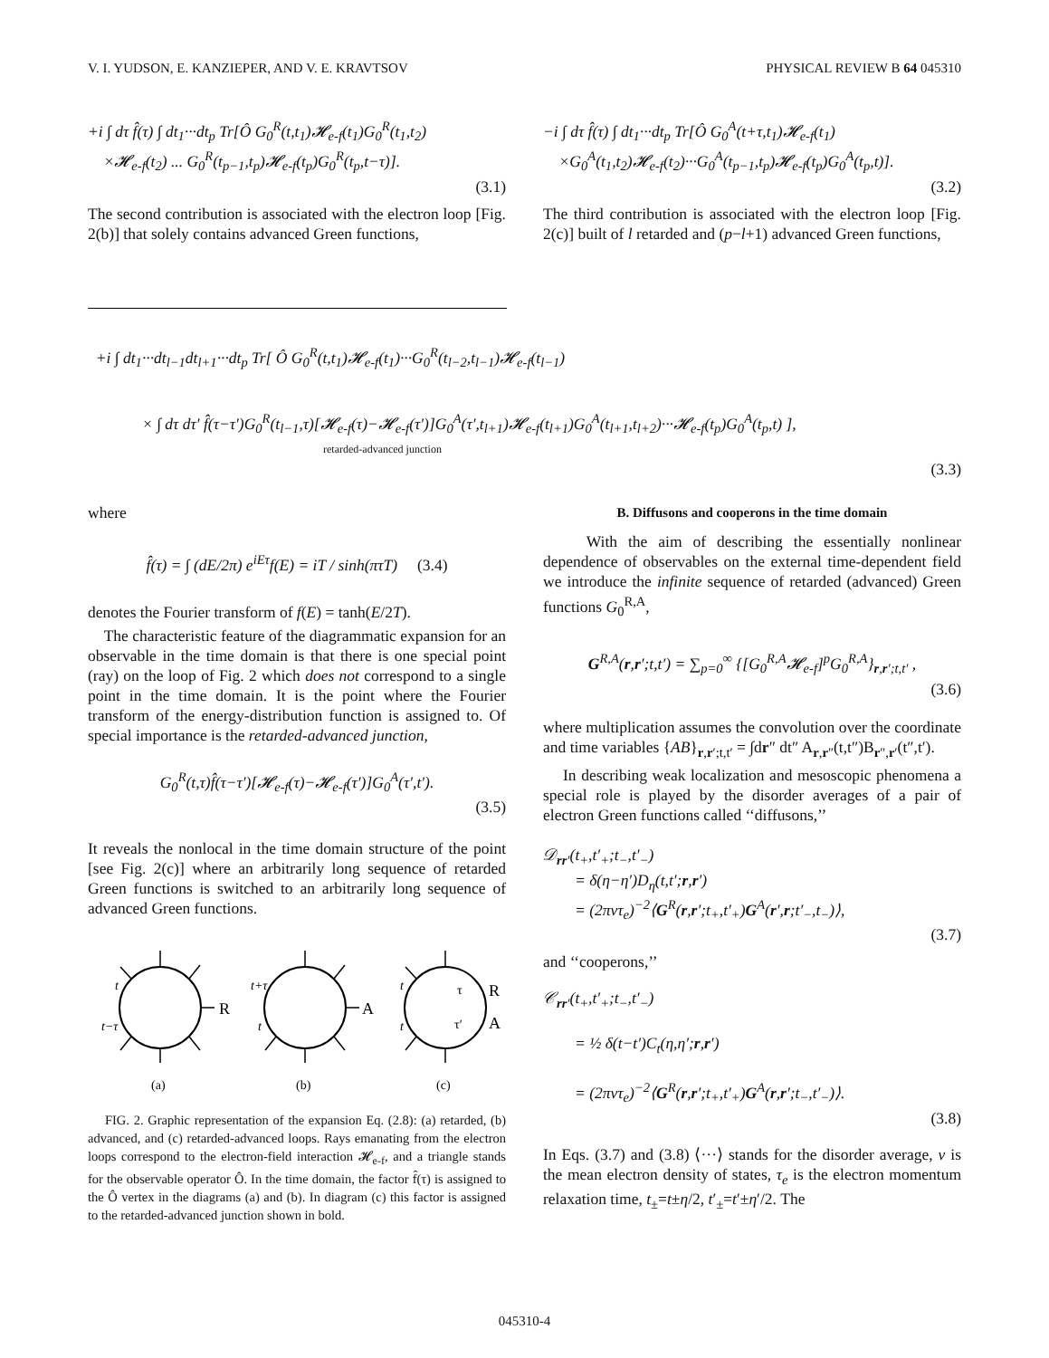V. I. YUDSON, E. KANZIEPER, AND V. E. KRAVTSOV PHYSICAL REVIEW B 64 045310
+i ∫ dτ f̂(τ) ∫ dt<sub>1</sub>···dt<sub>p</sub> Tr[Ô G<sub>0</sub><sup>R</sup>(t,t<sub>1</sub>)𝓗<sub>e-f</sub>(t<sub>1</sub>)G<sub>0</sub><sup>R</sup>(t<sub>1</sub>,t<sub>2</sub>)
×𝓗<sub>e-f</sub>(t<sub>2</sub>) ... G<sub>0</sub><sup>R</sup>(t<sub>p−1</sub>,t<sub>p</sub>)𝓗<sub>e-f</sub>(t<sub>p</sub>)G<sub>0</sub><sup>R</sup>(t<sub>p</sub>,t−τ)].
(3.1)
The second contribution is associated with the electron loop [Fig. 2(b)] that solely contains advanced Green functions,
−i ∫ dτ f̂(τ) ∫ dt<sub>1</sub>···dt<sub>p</sub> Tr[Ô G<sub>0</sub><sup>A</sup>(t+τ,t<sub>1</sub>)𝓗<sub>e-f</sub>(t<sub>1</sub>)
×G<sub>0</sub><sup>A</sup>(t<sub>1</sub>,t<sub>2</sub>)𝓗<sub>e-f</sub>(t<sub>2</sub>)···G<sub>0</sub><sup>A</sup>(t<sub>p−1</sub>,t<sub>p</sub>)𝓗<sub>e-f</sub>(t<sub>p</sub>)G<sub>0</sub><sup>A</sup>(t<sub>p</sub>,t)].
(3.2)
The third contribution is associated with the electron loop [Fig. 2(c)] built of l retarded and (p−l+1) advanced Green functions,
+i ∫ dt<sub>1</sub>···dt<sub>l−1</sub>dt<sub>l+1</sub>···dt<sub>p</sub> Tr[ Ô G<sub>0</sub><sup>R</sup>(t,t<sub>1</sub>)𝓗<sub>e-f</sub>(t<sub>1</sub>)···G<sub>0</sub><sup>R</sup>(t<sub>l−2</sub>,t<sub>l−1</sub>)𝓗<sub>e-f</sub>(t<sub>l−1</sub>)
× ∫ dτ dτ′ f̂(τ−τ′)G<sub>0</sub><sup>R</sup>(t<sub>l−1</sub>,τ)[𝓗<sub>e-f</sub>(τ)−𝓗<sub>e-f</sub>(τ′)]G<sub>0</sub><sup>A</sup>(τ′,t<sub>l+1</sub>)𝓗<sub>e-f</sub>(t<sub>l+1</sub>)G<sub>0</sub><sup>A</sup>(t<sub>l+1</sub>,t<sub>l+2</sub>)···𝓗<sub>e-f</sub>(t<sub>p</sub>)G<sub>0</sub><sup>A</sup>(t<sub>p</sub>,t) ],
retarded-advanced junction
(3.3)
where
f̂(τ) = ∫ (dE/2π) e<sup>iEτ</sup>f(E) = iT / sinh(πτT) (3.4)
denotes the Fourier transform of f(E) = tanh(E/2T).
The characteristic feature of the diagrammatic expansion for an observable in the time domain is that there is one special point (ray) on the loop of Fig. 2 which does not correspond to a single point in the time domain. It is the point where the Fourier transform of the energy-distribution function is assigned to. Of special importance is the retarded-advanced junction,
G<sub>0</sub><sup>R</sup>(t,τ)f̂(τ−τ′)[𝓗<sub>e-f</sub>(τ)−𝓗<sub>e-f</sub>(τ′)]G<sub>0</sub><sup>A</sup>(τ′,t′).
(3.5)
It reveals the nonlocal in the time domain structure of the point [see Fig. 2(c)] where an arbitrarily long sequence of retarded Green functions is switched to an arbitrarily long sequence of advanced Green functions.
R
A
t
t−τ
t+τ
t
t
t
τ
R
τ′
A
(a)
(b)
(c)
FIG. 2. Graphic representation of the expansion Eq. (2.8): (a) retarded, (b) advanced, and (c) retarded-advanced loops. Rays emanating from the electron loops correspond to the electron-field interaction 𝓗<sub>e-f</sub>, and a triangle stands for the observable operator Ô. In the time domain, the factor f̂(τ) is assigned to the Ô vertex in the diagrams (a) and (b). In diagram (c) this factor is assigned to the retarded-advanced junction shown in bold.
B. Diffusons and cooperons in the time domain
With the aim of describing the essentially nonlinear dependence of observables on the external time-dependent field we introduce the infinite sequence of retarded (advanced) Green functions G<sub>0</sub><sup>R,A</sup>,
G<sup>R,A</sup>(r,r′;t,t′) = ∑<sub>p=0</sub><sup>∞</sup> {[G<sub>0</sub><sup>R,A</sup>𝓗<sub>e-f</sub>]<sup>p</sup>G<sub>0</sub><sup>R,A</sup>}<sub>r,r′;t,t′</sub> ,
(3.6)
where multiplication assumes the convolution over the coordinate and time variables {AB}<sub>r,r′;t,t′</sub> = ∫dr″ dt″ A<sub>r,r″</sub>(t,t″)B<sub>r″,r′</sub>(t″,t′).
In describing weak localization and mesoscopic phenomena a special role is played by the disorder averages of a pair of electron Green functions called ‘‘diffusons,’’
𝒟<sub>rr′</sub>(t<sub>+</sub>,t′<sub>+</sub>;t<sub>−</sub>,t′<sub>−</sub>)
= δ(η−η′)D<sub>η</sub>(t,t′;r,r′)
= (2πντ<sub>e</sub>)<sup>−2</sup>⟨G<sup>R</sup>(r,r′;t<sub>+</sub>,t′<sub>+</sub>)G<sup>A</sup>(r′,r;t′<sub>−</sub>,t<sub>−</sub>)⟩,
(3.7)
and ‘‘cooperons,’’
𝒞<sub>rr′</sub>(t<sub>+</sub>,t′<sub>+</sub>;t<sub>−</sub>,t′<sub>−</sub>)
= ½ δ(t−t′)C<sub>t</sub>(η,η′;r,r′)
= (2πντ<sub>e</sub>)<sup>−2</sup>⟨G<sup>R</sup>(r,r′;t<sub>+</sub>,t′<sub>+</sub>)G<sup>A</sup>(r,r′;t<sub>−</sub>,t′<sub>−</sub>)⟩.
(3.8)
In Eqs. (3.7) and (3.8) ⟨···⟩ stands for the disorder average, ν is the mean electron density of states, τ<sub>e</sub> is the electron momentum relaxation time, t<sub>±</sub>=t±η/2, t′<sub>±</sub>=t′±η′/2. The
045310-4